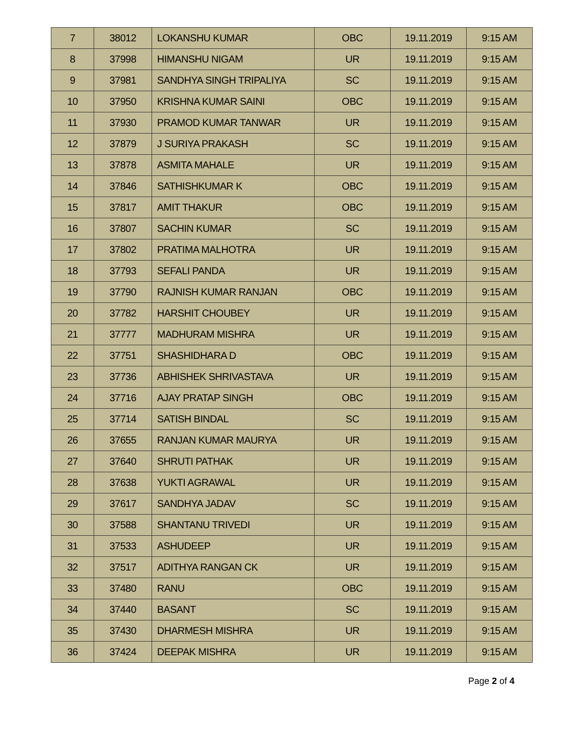| 7 | 38012 | LOKANSHU KUMAR | OBC | 19.11.2019 | 9:15 AM |
| 8 | 37998 | HIMANSHU NIGAM | UR | 19.11.2019 | 9:15 AM |
| 9 | 37981 | SANDHYA SINGH TRIPALIYA | SC | 19.11.2019 | 9:15 AM |
| 10 | 37950 | KRISHNA KUMAR SAINI | OBC | 19.11.2019 | 9:15 AM |
| 11 | 37930 | PRAMOD KUMAR TANWAR | UR | 19.11.2019 | 9:15 AM |
| 12 | 37879 | J SURIYA PRAKASH | SC | 19.11.2019 | 9:15 AM |
| 13 | 37878 | ASMITA MAHALE | UR | 19.11.2019 | 9:15 AM |
| 14 | 37846 | SATHISHKUMAR K | OBC | 19.11.2019 | 9:15 AM |
| 15 | 37817 | AMIT THAKUR | OBC | 19.11.2019 | 9:15 AM |
| 16 | 37807 | SACHIN KUMAR | SC | 19.11.2019 | 9:15 AM |
| 17 | 37802 | PRATIMA MALHOTRA | UR | 19.11.2019 | 9:15 AM |
| 18 | 37793 | SEFALI PANDA | UR | 19.11.2019 | 9:15 AM |
| 19 | 37790 | RAJNISH KUMAR RANJAN | OBC | 19.11.2019 | 9:15 AM |
| 20 | 37782 | HARSHIT CHOUBEY | UR | 19.11.2019 | 9:15 AM |
| 21 | 37777 | MADHURAM MISHRA | UR | 19.11.2019 | 9:15 AM |
| 22 | 37751 | SHASHIDHARA D | OBC | 19.11.2019 | 9:15 AM |
| 23 | 37736 | ABHISHEK SHRIVASTAVA | UR | 19.11.2019 | 9:15 AM |
| 24 | 37716 | AJAY PRATAP SINGH | OBC | 19.11.2019 | 9:15 AM |
| 25 | 37714 | SATISH BINDAL | SC | 19.11.2019 | 9:15 AM |
| 26 | 37655 | RANJAN KUMAR MAURYA | UR | 19.11.2019 | 9:15 AM |
| 27 | 37640 | SHRUTI PATHAK | UR | 19.11.2019 | 9:15 AM |
| 28 | 37638 | YUKTI AGRAWAL | UR | 19.11.2019 | 9:15 AM |
| 29 | 37617 | SANDHYA JADAV | SC | 19.11.2019 | 9:15 AM |
| 30 | 37588 | SHANTANU TRIVEDI | UR | 19.11.2019 | 9:15 AM |
| 31 | 37533 | ASHUDEEP | UR | 19.11.2019 | 9:15 AM |
| 32 | 37517 | ADITHYA RANGAN CK | UR | 19.11.2019 | 9:15 AM |
| 33 | 37480 | RANU | OBC | 19.11.2019 | 9:15 AM |
| 34 | 37440 | BASANT | SC | 19.11.2019 | 9:15 AM |
| 35 | 37430 | DHARMESH MISHRA | UR | 19.11.2019 | 9:15 AM |
| 36 | 37424 | DEEPAK MISHRA | UR | 19.11.2019 | 9:15 AM |
Page 2 of 4